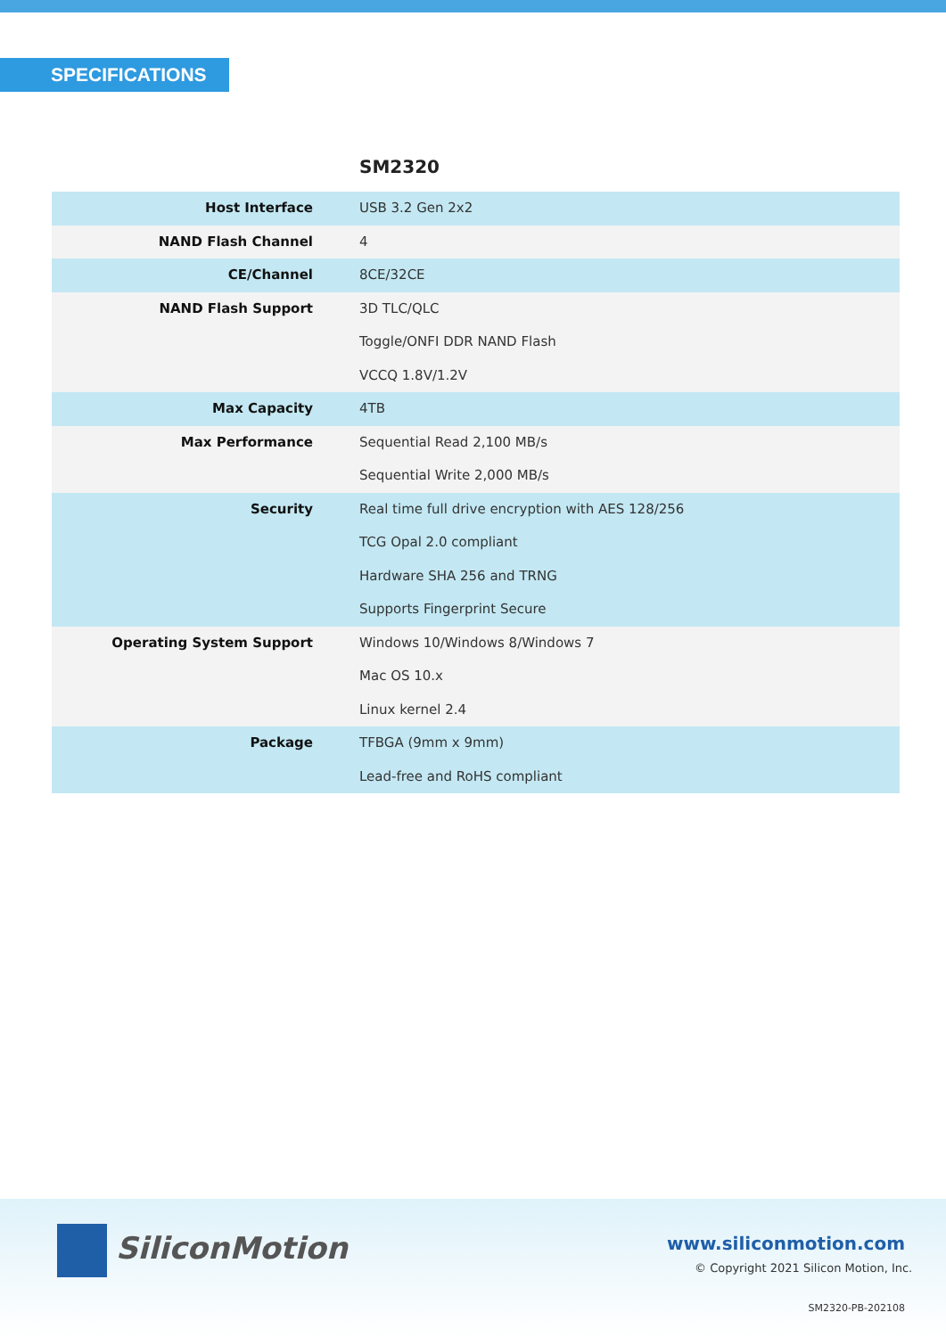SPECIFICATIONS
SM2320
| Host Interface | USB 3.2 Gen 2x2 |
| NAND Flash Channel | 4 |
| CE/Channel | 8CE/32CE |
| NAND Flash Support | 3D TLC/QLC |
| | Toggle/ONFI DDR NAND Flash |
| | VCCQ 1.8V/1.2V |
| Max Capacity | 4TB |
| Max Performance | Sequential Read 2,100 MB/s |
| | Sequential Write 2,000 MB/s |
| Security | Real time full drive encryption with AES 128/256 |
| | TCG Opal 2.0 compliant |
| | Hardware SHA 256 and TRNG |
| | Supports Fingerprint Secure |
| Operating System Support | Windows 10/Windows 8/Windows 7 |
| | Mac OS 10.x |
| | Linux kernel 2.4 |
| Package | TFBGA (9mm x 9mm) |
| | Lead-free and RoHS compliant |
SiliconMotion www.siliconmotion.com
© Copyright 2021 Silicon Motion, Inc.
SM2320-PB-202108